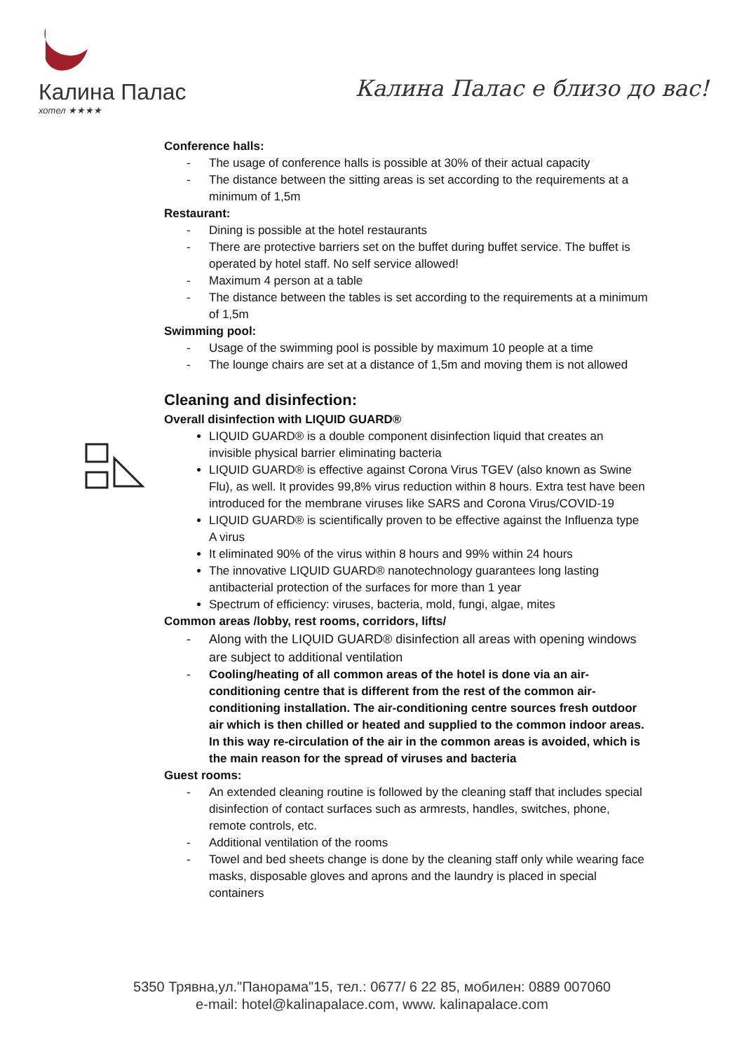Калина Палас
хотел ★★★★
Калина Палас е близо до вас!
Conference halls:
- The usage of conference halls is possible at 30% of their actual capacity
- The distance between the sitting areas is set according to the requirements at a minimum of 1,5m
Restaurant:
- Dining is possible at the hotel restaurants
- There are protective barriers set on the buffet during buffet service. The buffet is operated by hotel staff. No self service allowed!
- Maximum 4 person at a table
- The distance between the tables is set according to the requirements at a minimum of 1,5m
Swimming pool:
- Usage of the swimming pool is possible by maximum 10 people at a time
- The lounge chairs are set at a distance of 1,5m and moving them is not allowed
Cleaning and disinfection:
Overall disinfection with LIQUID GUARD®
LIQUID GUARD® is a double component disinfection liquid that creates an invisible physical barrier eliminating bacteria
LIQUID GUARD® is effective against Corona Virus TGEV (also known as Swine Flu), as well. It provides 99,8% virus reduction within 8 hours. Extra test have been introduced for the membrane viruses like SARS and Corona Virus/COVID-19
LIQUID GUARD® is scientifically proven to be effective against the Influenza type A virus
It eliminated 90% of the virus within 8 hours and 99% within 24 hours
The innovative LIQUID GUARD® nanotechnology guarantees long lasting antibacterial protection of the surfaces for more than 1 year
Spectrum of efficiency: viruses, bacteria, mold, fungi, algae, mites
Common areas /lobby, rest rooms, corridors, lifts/
- Along with the LIQUID GUARD® disinfection all areas with opening windows are subject to additional ventilation
- Cooling/heating of all common areas of the hotel is done via an air-conditioning centre that is different from the rest of the common air-conditioning installation. The air-conditioning centre sources fresh outdoor air which is then chilled or heated and supplied to the common indoor areas. In this way re-circulation of the air in the common areas is avoided, which is the main reason for the spread of viruses and bacteria
Guest rooms:
- An extended cleaning routine is followed by the cleaning staff that includes special disinfection of contact surfaces such as armrests, handles, switches, phone, remote controls, etc.
- Additional ventilation of the rooms
- Towel and bed sheets change is done by the cleaning staff only while wearing face masks, disposable gloves and aprons and the laundry is placed in special containers
5350 Трявна,ул."Панорама"15, тел.: 0677/ 6 22 85, мобилен: 0889 007060
e-mail: hotel@kalinapalace.com, www. kalinapalace.com